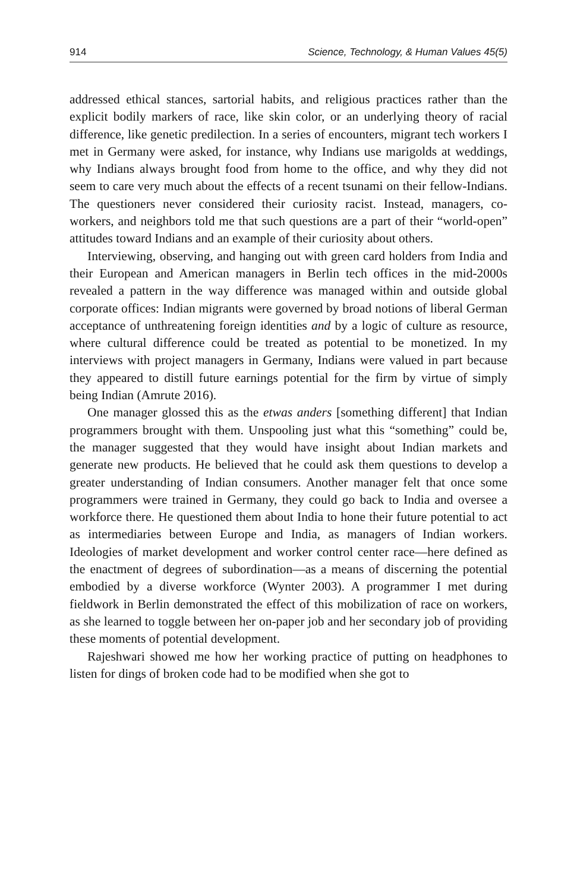914 Science, Technology, & Human Values 45(5)
addressed ethical stances, sartorial habits, and religious practices rather than the explicit bodily markers of race, like skin color, or an underlying theory of racial difference, like genetic predilection. In a series of encounters, migrant tech workers I met in Germany were asked, for instance, why Indians use marigolds at weddings, why Indians always brought food from home to the office, and why they did not seem to care very much about the effects of a recent tsunami on their fellow-Indians. The questioners never considered their curiosity racist. Instead, managers, co-workers, and neighbors told me that such questions are a part of their “world-open” attitudes toward Indians and an example of their curiosity about others.
Interviewing, observing, and hanging out with green card holders from India and their European and American managers in Berlin tech offices in the mid-2000s revealed a pattern in the way difference was managed within and outside global corporate offices: Indian migrants were governed by broad notions of liberal German acceptance of unthreatening foreign identities and by a logic of culture as resource, where cultural difference could be treated as potential to be monetized. In my interviews with project managers in Germany, Indians were valued in part because they appeared to distill future earnings potential for the firm by virtue of simply being Indian (Amrute 2016).
One manager glossed this as the etwas anders [something different] that Indian programmers brought with them. Unspooling just what this “something” could be, the manager suggested that they would have insight about Indian markets and generate new products. He believed that he could ask them questions to develop a greater understanding of Indian consumers. Another manager felt that once some programmers were trained in Germany, they could go back to India and oversee a workforce there. He questioned them about India to hone their future potential to act as intermediaries between Europe and India, as managers of Indian workers. Ideologies of market development and worker control center race—here defined as the enactment of degrees of subordination—as a means of discerning the potential embodied by a diverse workforce (Wynter 2003). A programmer I met during fieldwork in Berlin demonstrated the effect of this mobilization of race on workers, as she learned to toggle between her on-paper job and her secondary job of providing these moments of potential development.
Rajeshwari showed me how her working practice of putting on headphones to listen for dings of broken code had to be modified when she got to